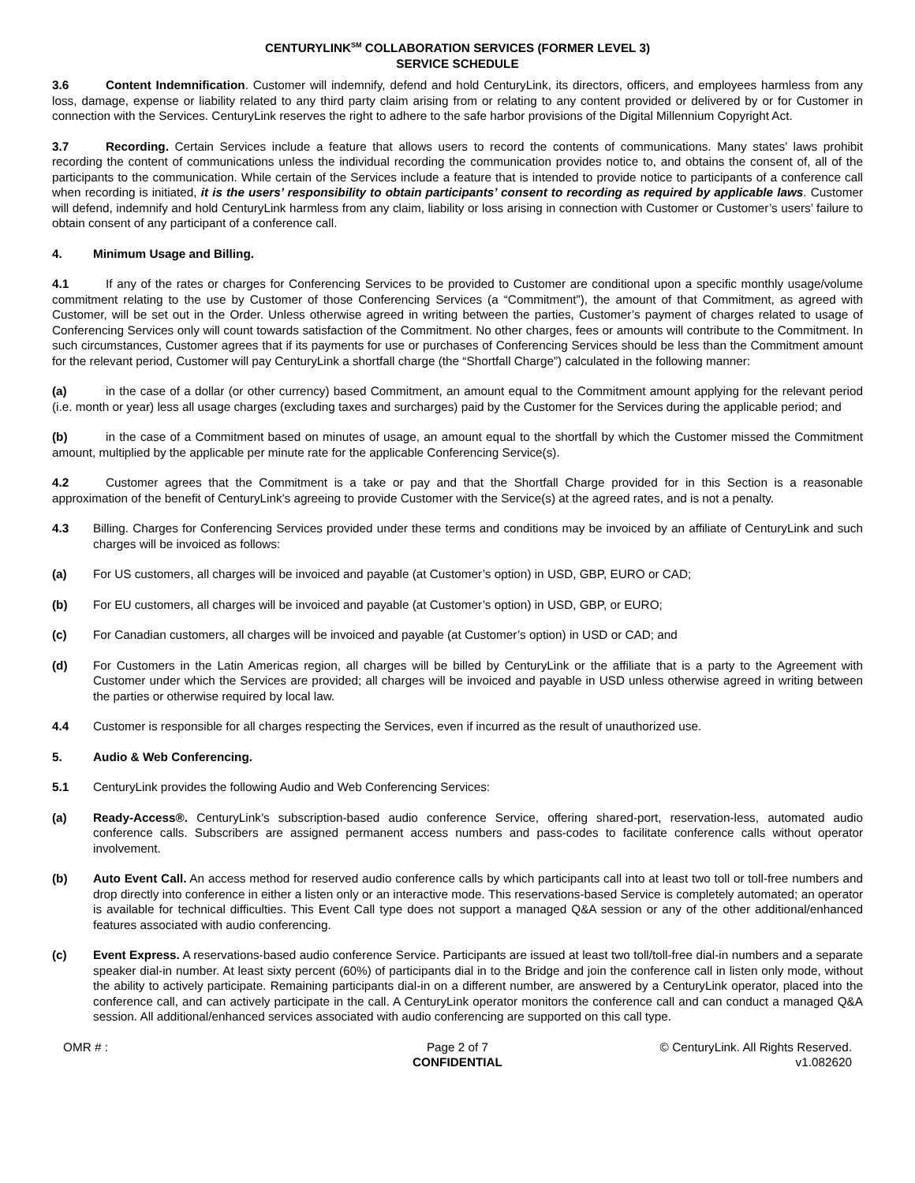CENTURYLINK<sup>SM</sup> COLLABORATION SERVICES (FORMER LEVEL 3)
SERVICE SCHEDULE
3.6 Content Indemnification. Customer will indemnify, defend and hold CenturyLink, its directors, officers, and employees harmless from any loss, damage, expense or liability related to any third party claim arising from or relating to any content provided or delivered by or for Customer in connection with the Services. CenturyLink reserves the right to adhere to the safe harbor provisions of the Digital Millennium Copyright Act.
3.7 Recording. Certain Services include a feature that allows users to record the contents of communications. Many states’ laws prohibit recording the content of communications unless the individual recording the communication provides notice to, and obtains the consent of, all of the participants to the communication. While certain of the Services include a feature that is intended to provide notice to participants of a conference call when recording is initiated, it is the users’ responsibility to obtain participants’ consent to recording as required by applicable laws. Customer will defend, indemnify and hold CenturyLink harmless from any claim, liability or loss arising in connection with Customer or Customer’s users’ failure to obtain consent of any participant of a conference call.
4. Minimum Usage and Billing.
4.1 If any of the rates or charges for Conferencing Services to be provided to Customer are conditional upon a specific monthly usage/volume commitment relating to the use by Customer of those Conferencing Services (a “Commitment”), the amount of that Commitment, as agreed with Customer, will be set out in the Order. Unless otherwise agreed in writing between the parties, Customer’s payment of charges related to usage of Conferencing Services only will count towards satisfaction of the Commitment. No other charges, fees or amounts will contribute to the Commitment. In such circumstances, Customer agrees that if its payments for use or purchases of Conferencing Services should be less than the Commitment amount for the relevant period, Customer will pay CenturyLink a shortfall charge (the “Shortfall Charge”) calculated in the following manner:
(a) in the case of a dollar (or other currency) based Commitment, an amount equal to the Commitment amount applying for the relevant period (i.e. month or year) less all usage charges (excluding taxes and surcharges) paid by the Customer for the Services during the applicable period; and
(b) in the case of a Commitment based on minutes of usage, an amount equal to the shortfall by which the Customer missed the Commitment amount, multiplied by the applicable per minute rate for the applicable Conferencing Service(s).
4.2 Customer agrees that the Commitment is a take or pay and that the Shortfall Charge provided for in this Section is a reasonable approximation of the benefit of CenturyLink's agreeing to provide Customer with the Service(s) at the agreed rates, and is not a penalty.
4.3 Billing. Charges for Conferencing Services provided under these terms and conditions may be invoiced by an affiliate of CenturyLink and such charges will be invoiced as follows:
(a) For US customers, all charges will be invoiced and payable (at Customer’s option) in USD, GBP, EURO or CAD;
(b) For EU customers, all charges will be invoiced and payable (at Customer’s option) in USD, GBP, or EURO;
(c) For Canadian customers, all charges will be invoiced and payable (at Customer’s option) in USD or CAD; and
(d) For Customers in the Latin Americas region, all charges will be billed by CenturyLink or the affiliate that is a party to the Agreement with Customer under which the Services are provided; all charges will be invoiced and payable in USD unless otherwise agreed in writing between the parties or otherwise required by local law.
4.4 Customer is responsible for all charges respecting the Services, even if incurred as the result of unauthorized use.
5. Audio & Web Conferencing.
5.1 CenturyLink provides the following Audio and Web Conferencing Services:
(a) Ready-Access®. CenturyLink’s subscription-based audio conference Service, offering shared-port, reservation-less, automated audio conference calls. Subscribers are assigned permanent access numbers and pass-codes to facilitate conference calls without operator involvement.
(b) Auto Event Call. An access method for reserved audio conference calls by which participants call into at least two toll or toll-free numbers and drop directly into conference in either a listen only or an interactive mode. This reservations-based Service is completely automated; an operator is available for technical difficulties. This Event Call type does not support a managed Q&A session or any of the other additional/enhanced features associated with audio conferencing.
(c) Event Express. A reservations-based audio conference Service. Participants are issued at least two toll/toll-free dial-in numbers and a separate speaker dial-in number. At least sixty percent (60%) of participants dial in to the Bridge and join the conference call in listen only mode, without the ability to actively participate. Remaining participants dial-in on a different number, are answered by a CenturyLink operator, placed into the conference call, and can actively participate in the call. A CenturyLink operator monitors the conference call and can conduct a managed Q&A session. All additional/enhanced services associated with audio conferencing are supported on this call type.
OMR # : Page 2 of 7
CONFIDENTIAL
© CenturyLink. All Rights Reserved.
v1.082620